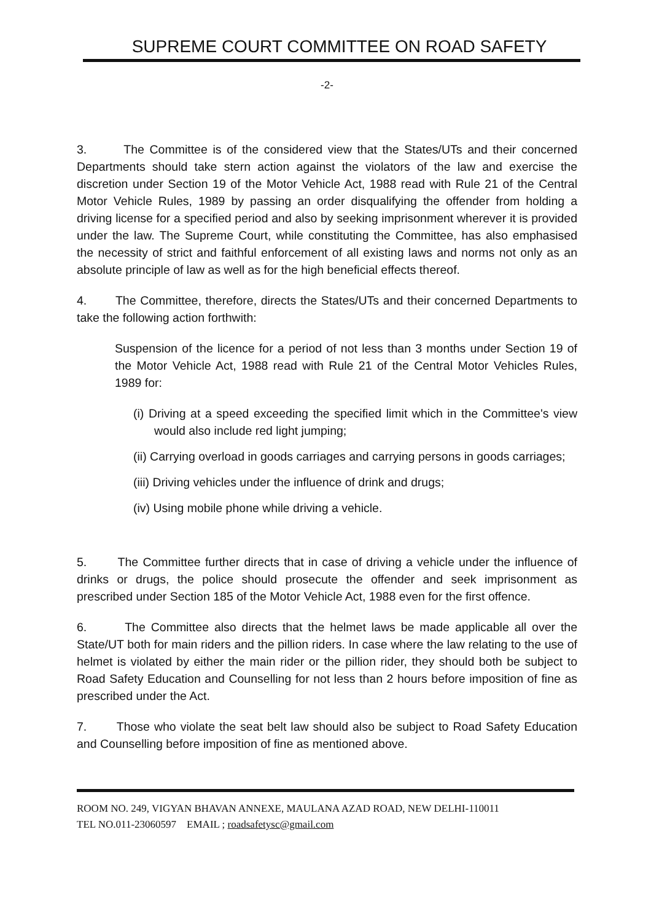SUPREME COURT COMMITTEE ON ROAD SAFETY
-2-
3. The Committee is of the considered view that the States/UTs and their concerned Departments should take stern action against the violators of the law and exercise the discretion under Section 19 of the Motor Vehicle Act, 1988 read with Rule 21 of the Central Motor Vehicle Rules, 1989 by passing an order disqualifying the offender from holding a driving license for a specified period and also by seeking imprisonment wherever it is provided under the law. The Supreme Court, while constituting the Committee, has also emphasised the necessity of strict and faithful enforcement of all existing laws and norms not only as an absolute principle of law as well as for the high beneficial effects thereof.
4. The Committee, therefore, directs the States/UTs and their concerned Departments to take the following action forthwith:
Suspension of the licence for a period of not less than 3 months under Section 19 of the Motor Vehicle Act, 1988 read with Rule 21 of the Central Motor Vehicles Rules, 1989 for:
(i) Driving at a speed exceeding the specified limit which in the Committee's view would also include red light jumping;
(ii) Carrying overload in goods carriages and carrying persons in goods carriages;
(iii) Driving vehicles under the influence of drink and drugs;
(iv) Using mobile phone while driving a vehicle.
5. The Committee further directs that in case of driving a vehicle under the influence of drinks or drugs, the police should prosecute the offender and seek imprisonment as prescribed under Section 185 of the Motor Vehicle Act, 1988 even for the first offence.
6. The Committee also directs that the helmet laws be made applicable all over the State/UT both for main riders and the pillion riders. In case where the law relating to the use of helmet is violated by either the main rider or the pillion rider, they should both be subject to Road Safety Education and Counselling for not less than 2 hours before imposition of fine as prescribed under the Act.
7. Those who violate the seat belt law should also be subject to Road Safety Education and Counselling before imposition of fine as mentioned above.
ROOM NO. 249, VIGYAN BHAVAN ANNEXE, MAULANA AZAD ROAD, NEW DELHI-110011
TEL NO.011-23060597 EMAIL ; roadsafetysc@gmail.com